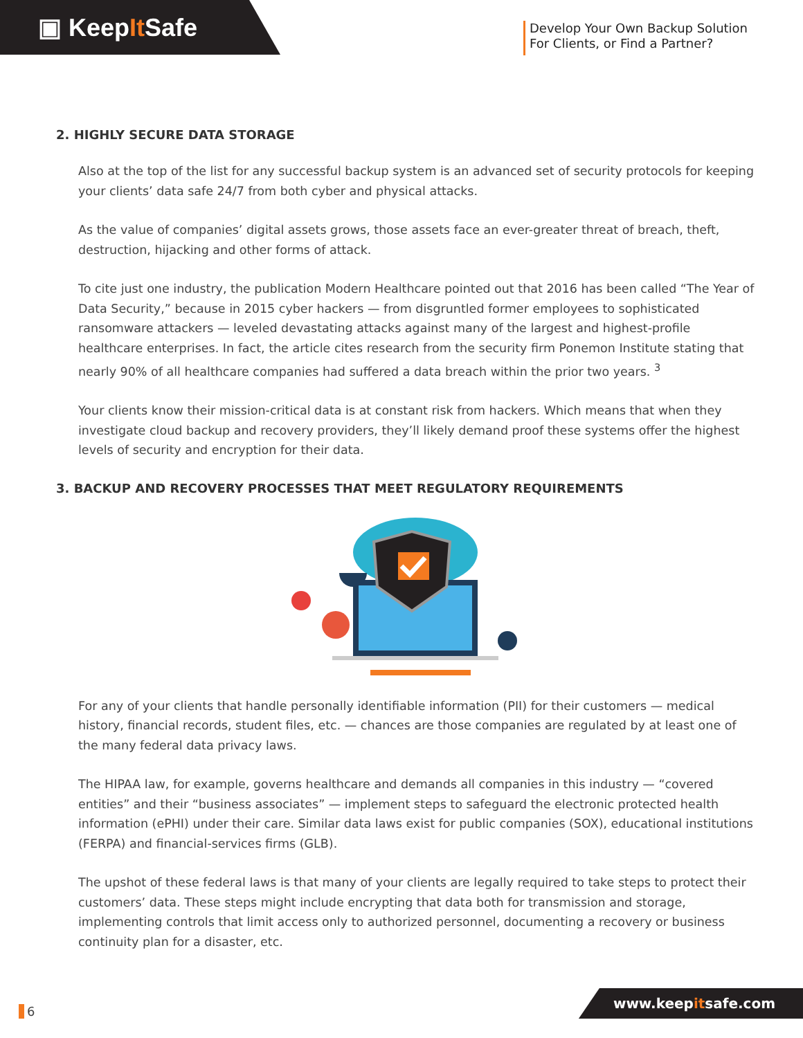▣ Keep It Safe
Develop Your Own Backup Solution For Clients, or Find a Partner?
2. HIGHLY SECURE DATA STORAGE
Also at the top of the list for any successful backup system is an advanced set of security protocols for keeping your clients’ data safe 24/7 from both cyber and physical attacks.
As the value of companies’ digital assets grows, those assets face an ever-greater threat of breach, theft, destruction, hijacking and other forms of attack.
To cite just one industry, the publication Modern Healthcare pointed out that 2016 has been called “The Year of Data Security,” because in 2015 cyber hackers — from disgruntled former employees to sophisticated ransomware attackers — leveled devastating attacks against many of the largest and highest-profile healthcare enterprises. In fact, the article cites research from the security firm Ponemon Institute stating that nearly 90% of all healthcare companies had suffered a data breach within the prior two years. <sup>3</sup>
Your clients know their mission-critical data is at constant risk from hackers. Which means that when they investigate cloud backup and recovery providers, they’ll likely demand proof these systems offer the highest levels of security and encryption for their data.
3. BACKUP AND RECOVERY PROCESSES THAT MEET REGULATORY REQUIREMENTS
For any of your clients that handle personally identifiable information (PII) for their customers — medical history, financial records, student files, etc. — chances are those companies are regulated by at least one of the many federal data privacy laws.
The HIPAA law, for example, governs healthcare and demands all companies in this industry — “covered entities” and their “business associates” — implement steps to safeguard the electronic protected health information (ePHI) under their care. Similar data laws exist for public companies (SOX), educational institutions (FERPA) and financial-services firms (GLB).
The upshot of these federal laws is that many of your clients are legally required to take steps to protect their customers’ data. These steps might include encrypting that data both for transmission and storage, implementing controls that limit access only to authorized personnel, documenting a recovery or business continuity plan for a disaster, etc.
6 www.keepitsafe.com